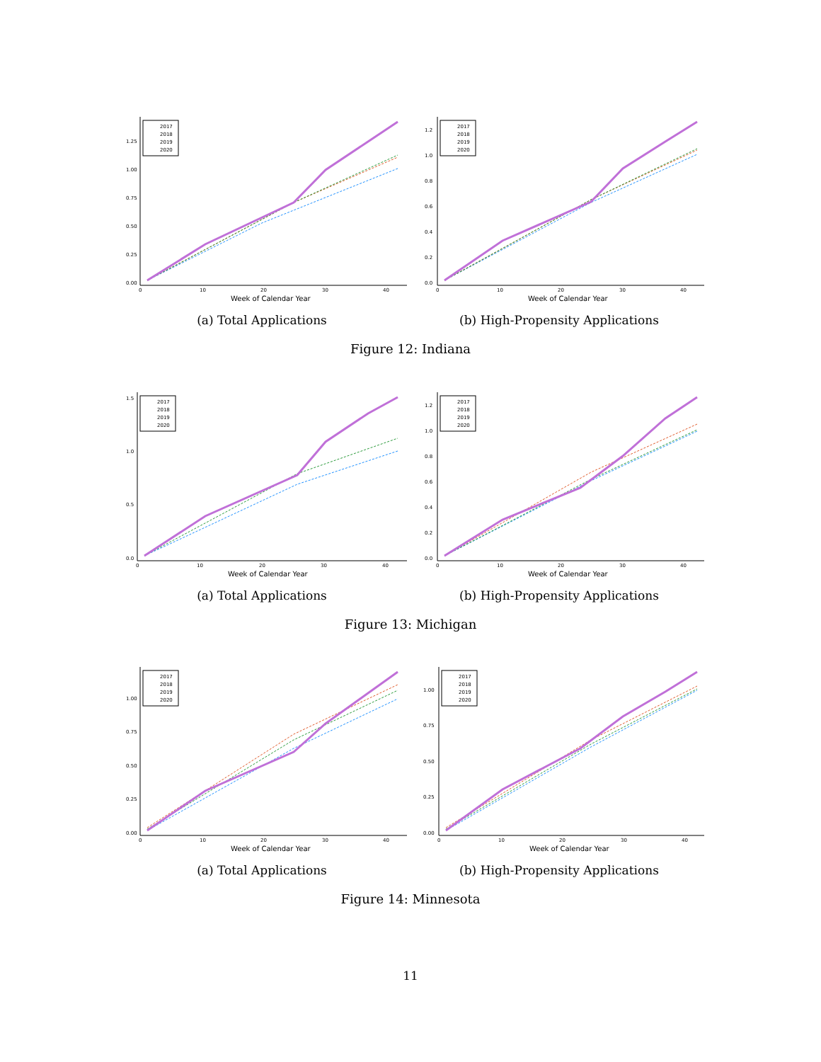0.00
0.25
0.50
0.75
1.00
1.25
0
10
20
30
40
Week of Calendar Year
2017
2018
2019
2020
(a) Total Applications
0.0
0.2
0.4
0.6
0.8
1.0
1.2
0
10
20
30
40
Week of Calendar Year
2017
2018
2019
2020
(b) High-Propensity Applications
Figure 12: Indiana
0.0
0.5
1.0
1.5
0
10
20
30
40
Week of Calendar Year
2017
2018
2019
2020
(a) Total Applications
0.0
0.2
0.4
0.6
0.8
1.0
1.2
0
10
20
30
40
Week of Calendar Year
2017
2018
2019
2020
(b) High-Propensity Applications
Figure 13: Michigan
0.00
0.25
0.50
0.75
1.00
0
10
20
30
40
Week of Calendar Year
2017
2018
2019
2020
(a) Total Applications
0.00
0.25
0.50
0.75
1.00
0
10
20
30
40
Week of Calendar Year
2017
2018
2019
2020
(b) High-Propensity Applications
Figure 14: Minnesota
11